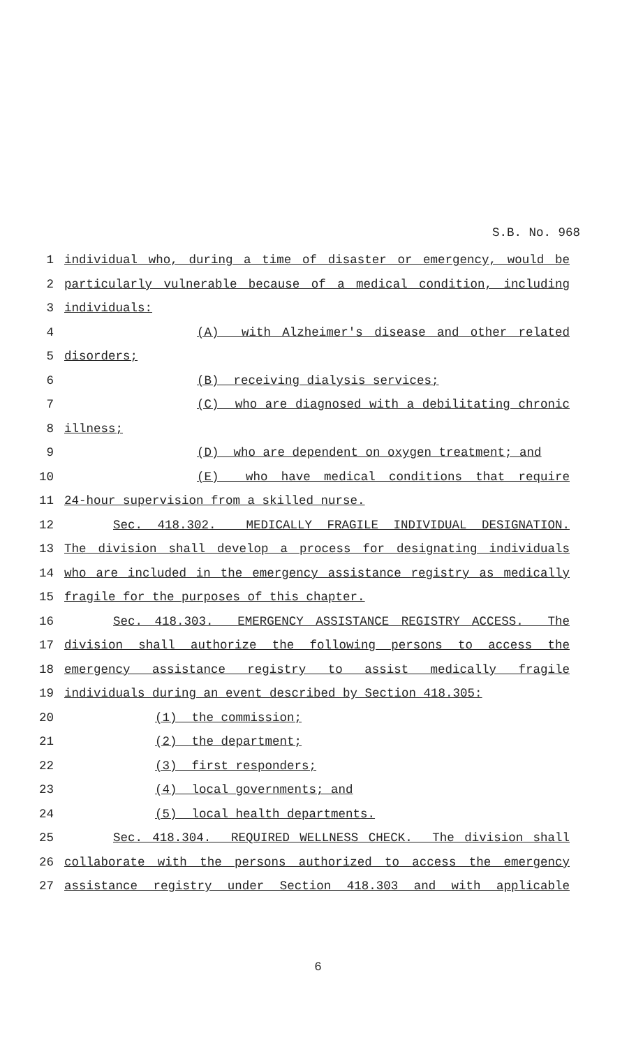S.B. No. 968
1
individual who, during a time of disaster or emergency, would be
2
particularly vulnerable because of a medical condition, including
3
individuals:
4
(A) with Alzheimer's disease and other related
5
disorders;
6
(B) receiving dialysis services;
7
(C) who are diagnosed with a debilitating chronic
8
illness;
9
(D) who are dependent on oxygen treatment; and
10
(E) who have medical conditions that require
11
24-hour supervision from a skilled nurse.
12
Sec. 418.302. MEDICALLY FRAGILE INDIVIDUAL DESIGNATION.
13
The division shall develop a process for designating individuals
14
who are included in the emergency assistance registry as medically
15
fragile for the purposes of this chapter.
16
Sec. 418.303. EMERGENCY ASSISTANCE REGISTRY ACCESS. The
17
division shall authorize the following persons to access the
18
emergency assistance registry to assist medically fragile
19
individuals during an event described by Section 418.305:
20
(1) the commission;
21
(2) the department;
22
(3) first responders;
23
(4) local governments; and
24
(5) local health departments.
25
Sec. 418.304. REQUIRED WELLNESS CHECK. The division shall
26
collaborate with the persons authorized to access the emergency
27
assistance registry under Section 418.303 and with applicable
6